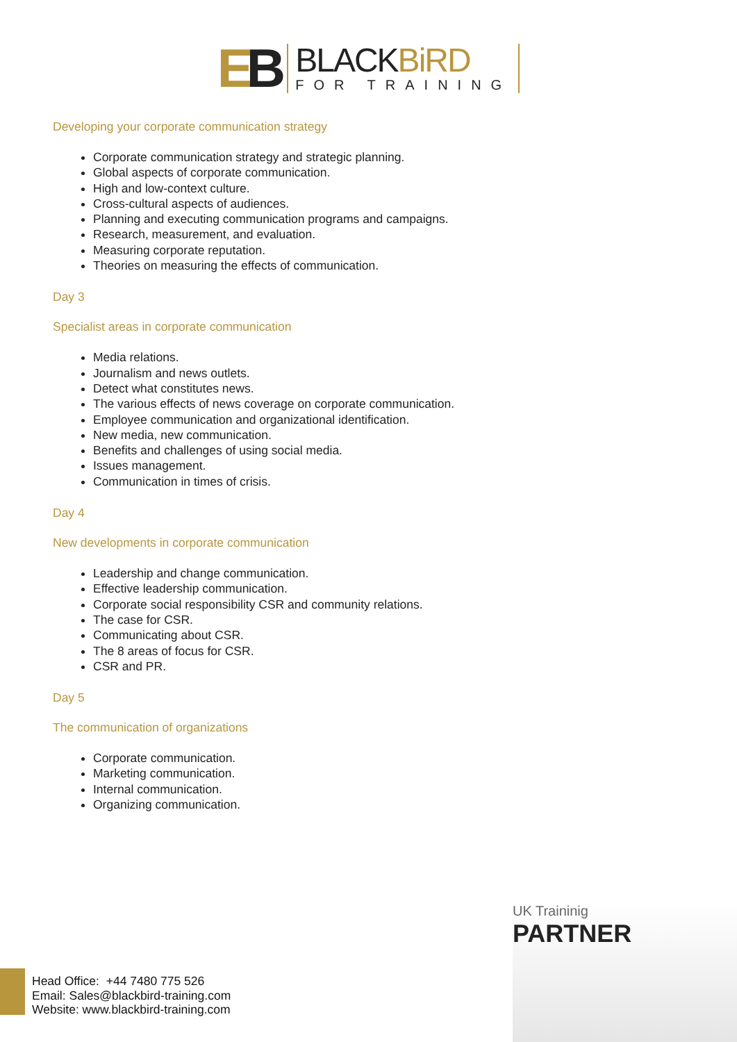EB
BLACKBiRD
FOR TRAINING
Developing your corporate communication strategy
Corporate communication strategy and strategic planning.
Global aspects of corporate communication.
High and low-context culture.
Cross-cultural aspects of audiences.
Planning and executing communication programs and campaigns.
Research, measurement, and evaluation.
Measuring corporate reputation.
Theories on measuring the effects of communication.
Day 3
Specialist areas in corporate communication
Media relations.
Journalism and news outlets.
Detect what constitutes news.
The various effects of news coverage on corporate communication.
Employee communication and organizational identification.
New media, new communication.
Benefits and challenges of using social media.
Issues management.
Communication in times of crisis.
Day 4
New developments in corporate communication
Leadership and change communication.
Effective leadership communication.
Corporate social responsibility CSR and community relations.
The case for CSR.
Communicating about CSR.
The 8 areas of focus for CSR.
CSR and PR.
Day 5
The communication of organizations
Corporate communication.
Marketing communication.
Internal communication.
Organizing communication.
UK Traininig
PARTNER
Head Office: +44 7480 775 526
Email: Sales@blackbird-training.com
Website: www.blackbird-training.com